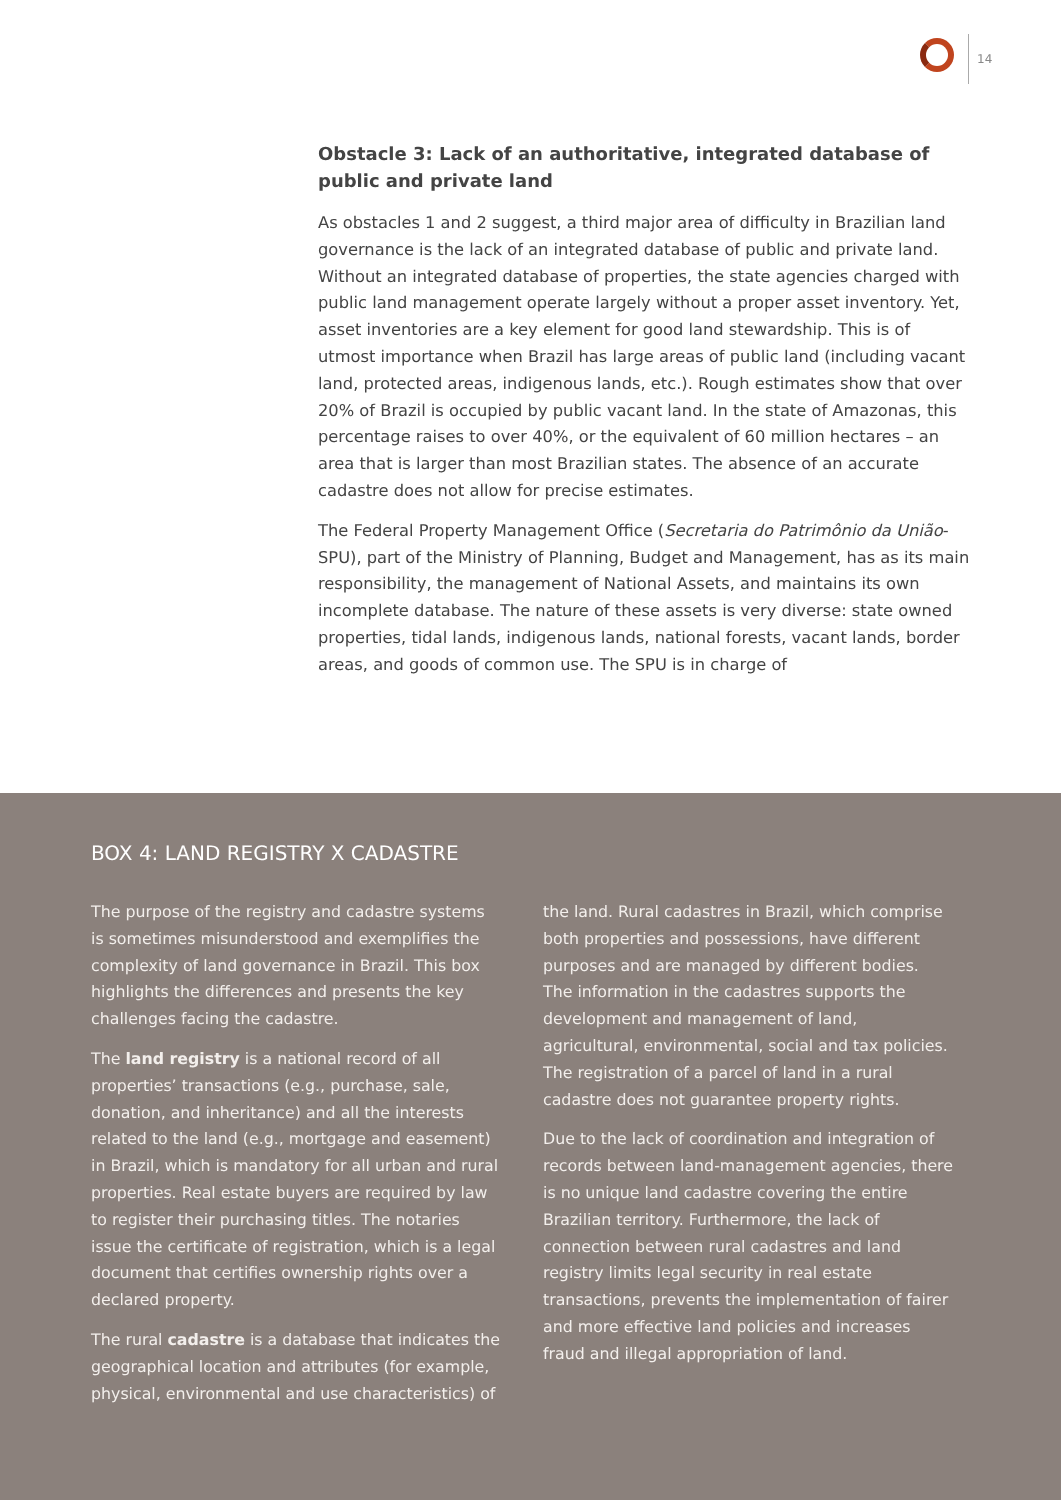14
Obstacle 3: Lack of an authoritative, integrated database of public and private land
As obstacles 1 and 2 suggest, a third major area of difficulty in Brazilian land governance is the lack of an integrated database of public and private land. Without an integrated database of properties, the state agencies charged with public land management operate largely without a proper asset inventory. Yet, asset inventories are a key element for good land stewardship. This is of utmost importance when Brazil has large areas of public land (including vacant land, protected areas, indigenous lands, etc.). Rough estimates show that over 20% of Brazil is occupied by public vacant land. In the state of Amazonas, this percentage raises to over 40%, or the equivalent of 60 million hectares – an area that is larger than most Brazilian states. The absence of an accurate cadastre does not allow for precise estimates.
The Federal Property Management Office (Secretaria do Patrimônio da União-SPU), part of the Ministry of Planning, Budget and Management, has as its main responsibility, the management of National Assets, and maintains its own incomplete database. The nature of these assets is very diverse: state owned properties, tidal lands, indigenous lands, national forests, vacant lands, border areas, and goods of common use. The SPU is in charge of
BOX 4: LAND REGISTRY X CADASTRE
The purpose of the registry and cadastre systems is sometimes misunderstood and exemplifies the complexity of land governance in Brazil. This box highlights the differences and presents the key challenges facing the cadastre.
The land registry is a national record of all properties’ transactions (e.g., purchase, sale, donation, and inheritance) and all the interests related to the land (e.g., mortgage and easement) in Brazil, which is mandatory for all urban and rural properties. Real estate buyers are required by law to register their purchasing titles. The notaries issue the certificate of registration, which is a legal document that certifies ownership rights over a declared property.
The rural cadastre is a database that indicates the geographical location and attributes (for example, physical, environmental and use characteristics) of
the land. Rural cadastres in Brazil, which comprise both properties and possessions, have different purposes and are managed by different bodies. The information in the cadastres supports the development and management of land, agricultural, environmental, social and tax policies. The registration of a parcel of land in a rural cadastre does not guarantee property rights.
Due to the lack of coordination and integration of records between land-management agencies, there is no unique land cadastre covering the entire Brazilian territory. Furthermore, the lack of connection between rural cadastres and land registry limits legal security in real estate transactions, prevents the implementation of fairer and more effective land policies and increases fraud and illegal appropriation of land.